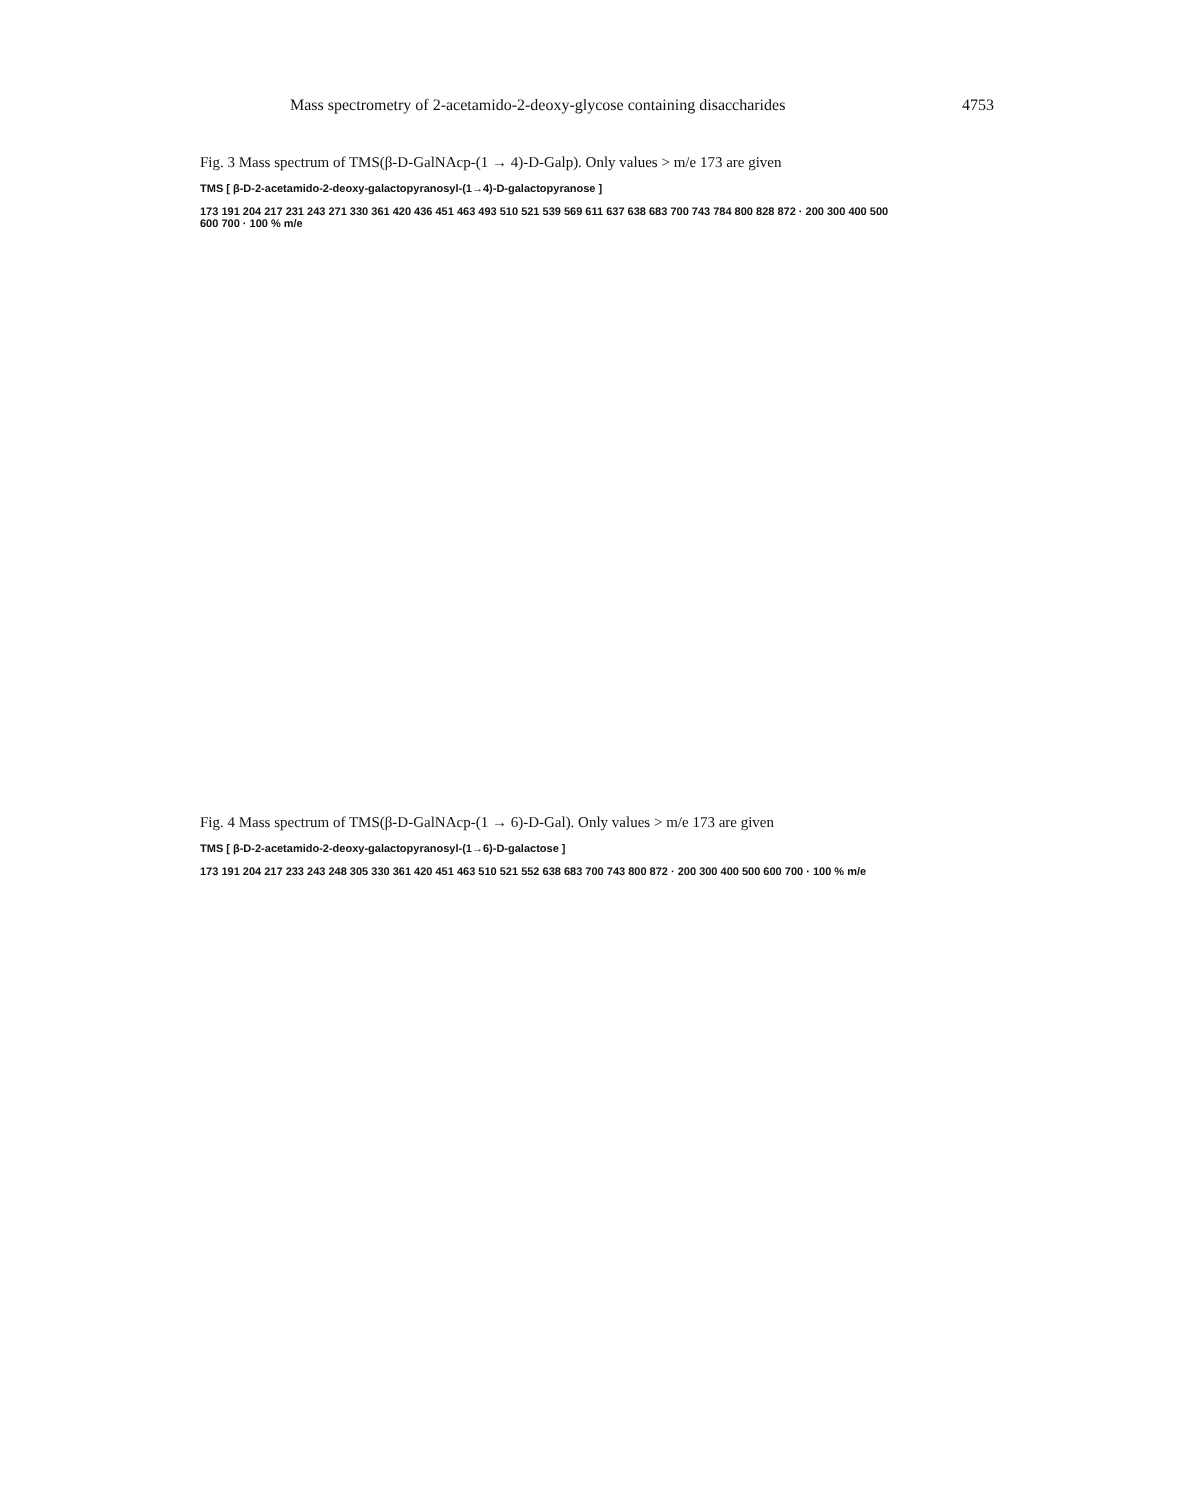Mass spectrometry of 2-acetamido-2-deoxy-glycose containing disaccharides 4753
Fig. 3 Mass spectrum of TMS(β-D-GalNAcp-(1 → 4)-D-Galp). Only values > m/e 173 are given
TMS [ β-D-2-acetamido-2-deoxy-galactopyranosyl-(1→4)-D-galactopyranose ]
173 191 204 217 231 243 271 330 361 420 436 451 463 493 510 521 539 569 611 637 638 683 700 743 784 800 828 872 · 200 300 400 500 600 700 · 100 % m/e
Fig. 4 Mass spectrum of TMS(β-D-GalNAcp-(1 → 6)-D-Gal). Only values > m/e 173 are given
TMS [ β-D-2-acetamido-2-deoxy-galactopyranosyl-(1→6)-D-galactose ]
173 191 204 217 233 243 248 305 330 361 420 451 463 510 521 552 638 683 700 743 800 872 · 200 300 400 500 600 700 · 100 % m/e